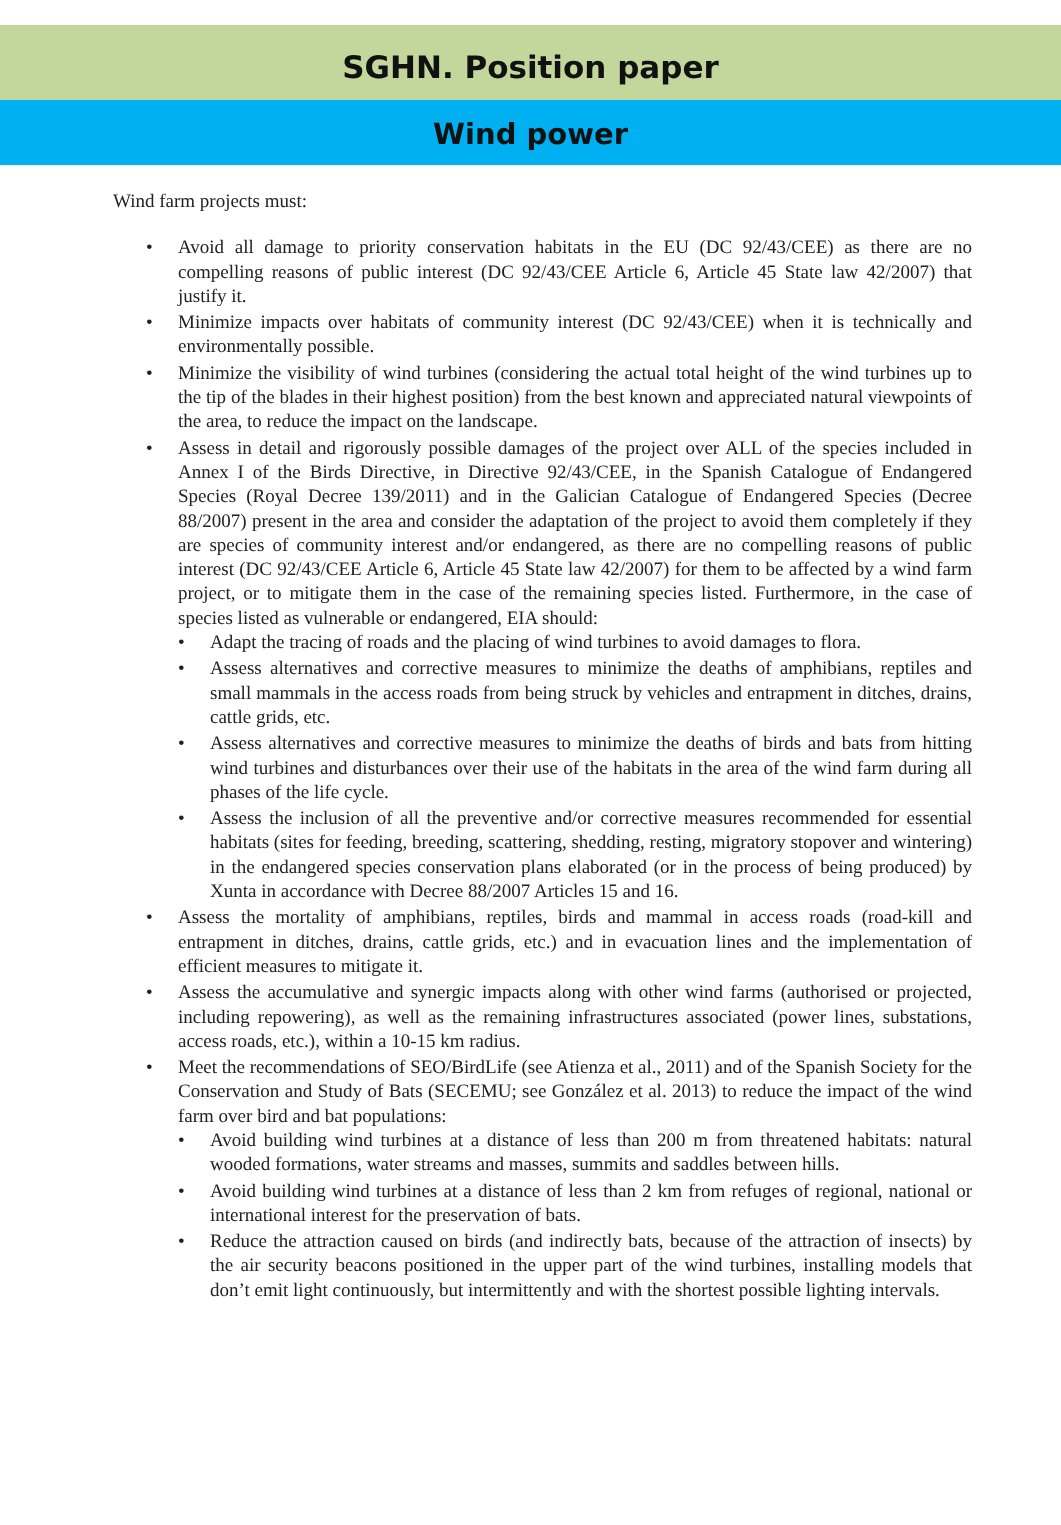SGHN. Position paper
Wind power
Wind farm projects must:
• Avoid all damage to priority conservation habitats in the EU (DC 92/43/CEE) as there are no compelling reasons of public interest (DC 92/43/CEE Article 6, Article 45 State law 42/2007) that justify it.
• Minimize impacts over habitats of community interest (DC 92/43/CEE) when it is technically and environmentally possible.
• Minimize the visibility of wind turbines (considering the actual total height of the wind turbines up to the tip of the blades in their highest position) from the best known and appreciated natural viewpoints of the area, to reduce the impact on the landscape.
• Assess in detail and rigorously possible damages of the project over ALL of the species included in Annex I of the Birds Directive, in Directive 92/43/CEE, in the Spanish Catalogue of Endangered Species (Royal Decree 139/2011) and in the Galician Catalogue of Endangered Species (Decree 88/2007) present in the area and consider the adaptation of the project to avoid them completely if they are species of community interest and/or endangered, as there are no compelling reasons of public interest (DC 92/43/CEE Article 6, Article 45 State law 42/2007) for them to be affected by a wind farm project, or to mitigate them in the case of the remaining species listed. Furthermore, in the case of species listed as vulnerable or endangered, EIA should:
• Adapt the tracing of roads and the placing of wind turbines to avoid damages to flora.
• Assess alternatives and corrective measures to minimize the deaths of amphibians, reptiles and small mammals in the access roads from being struck by vehicles and entrapment in ditches, drains, cattle grids, etc.
• Assess alternatives and corrective measures to minimize the deaths of birds and bats from hitting wind turbines and disturbances over their use of the habitats in the area of the wind farm during all phases of the life cycle.
• Assess the inclusion of all the preventive and/or corrective measures recommended for essential habitats (sites for feeding, breeding, scattering, shedding, resting, migratory stopover and wintering) in the endangered species conservation plans elaborated (or in the process of being produced) by Xunta in accordance with Decree 88/2007 Articles 15 and 16.
• Assess the mortality of amphibians, reptiles, birds and mammal in access roads (road-kill and entrapment in ditches, drains, cattle grids, etc.) and in evacuation lines and the implementation of efficient measures to mitigate it.
• Assess the accumulative and synergic impacts along with other wind farms (authorised or projected, including repowering), as well as the remaining infrastructures associated (power lines, substations, access roads, etc.), within a 10-15 km radius.
• Meet the recommendations of SEO/BirdLife (see Atienza et al., 2011) and of the Spanish Society for the Conservation and Study of Bats (SECEMU; see González et al. 2013) to reduce the impact of the wind farm over bird and bat populations:
• Avoid building wind turbines at a distance of less than 200 m from threatened habitats: natural wooded formations, water streams and masses, summits and saddles between hills.
• Avoid building wind turbines at a distance of less than 2 km from refuges of regional, national or international interest for the preservation of bats.
• Reduce the attraction caused on birds (and indirectly bats, because of the attraction of insects) by the air security beacons positioned in the upper part of the wind turbines, installing models that don’t emit light continuously, but intermittently and with the shortest possible lighting intervals.